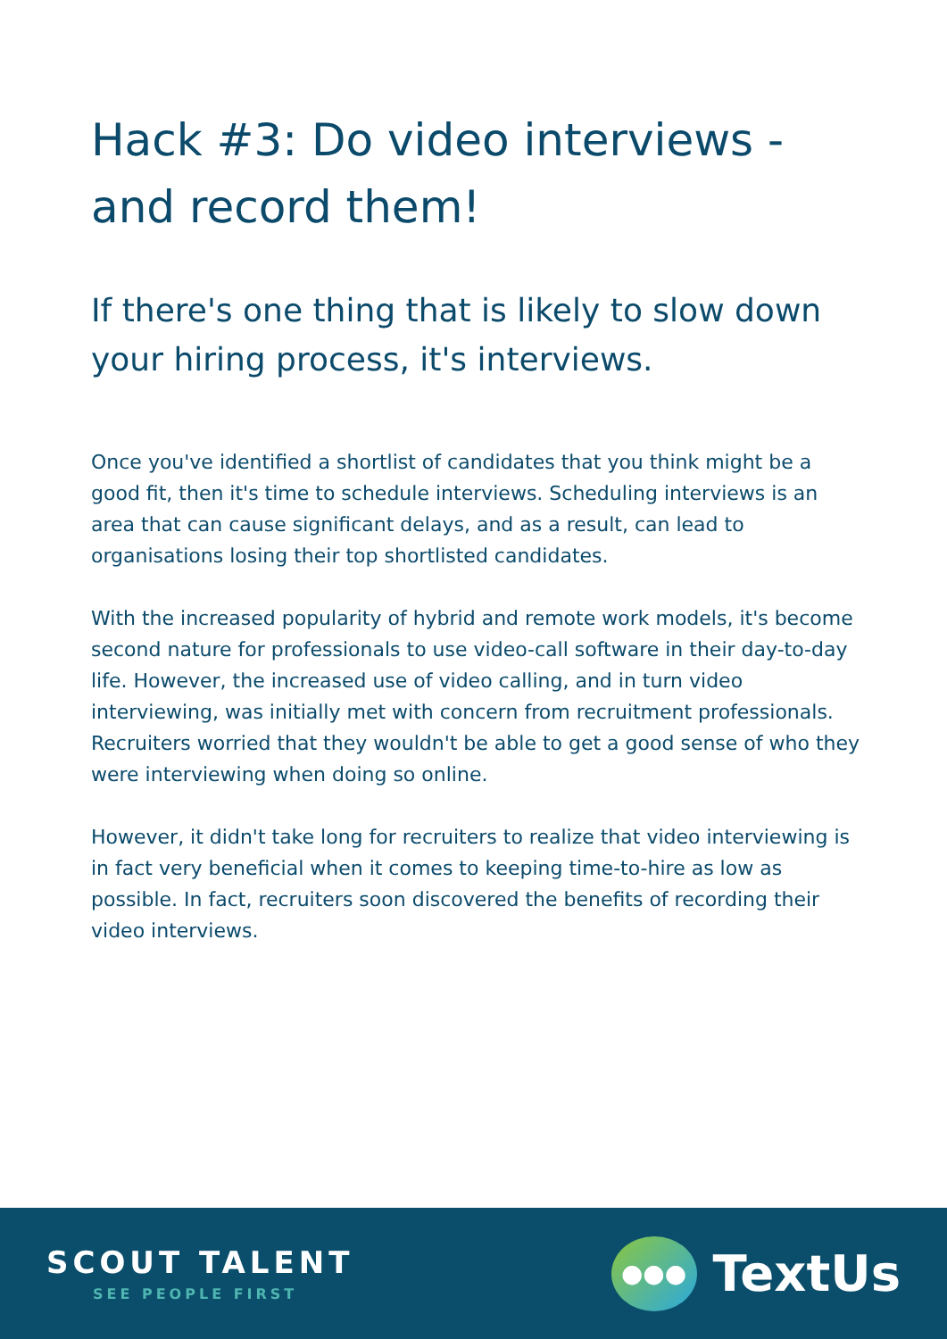Hack #3: Do video interviews - and record them!
If there's one thing that is likely to slow down your hiring process, it's interviews.
Once you've identified a shortlist of candidates that you think might be a good fit, then it's time to schedule interviews. Scheduling interviews is an area that can cause significant delays, and as a result, can lead to organisations losing their top shortlisted candidates.
With the increased popularity of hybrid and remote work models, it's become second nature for professionals to use video-call software in their day-to-day life. However, the increased use of video calling, and in turn video interviewing, was initially met with concern from recruitment professionals. Recruiters worried that they wouldn't be able to get a good sense of who they were interviewing when doing so online.
However, it didn't take long for recruiters to realize that video interviewing is in fact very beneficial when it comes to keeping time-to-hire as low as possible. In fact, recruiters soon discovered the benefits of recording their video interviews.
SCOUT TALENT
SEE PEOPLE FIRST
●●●
TextUs